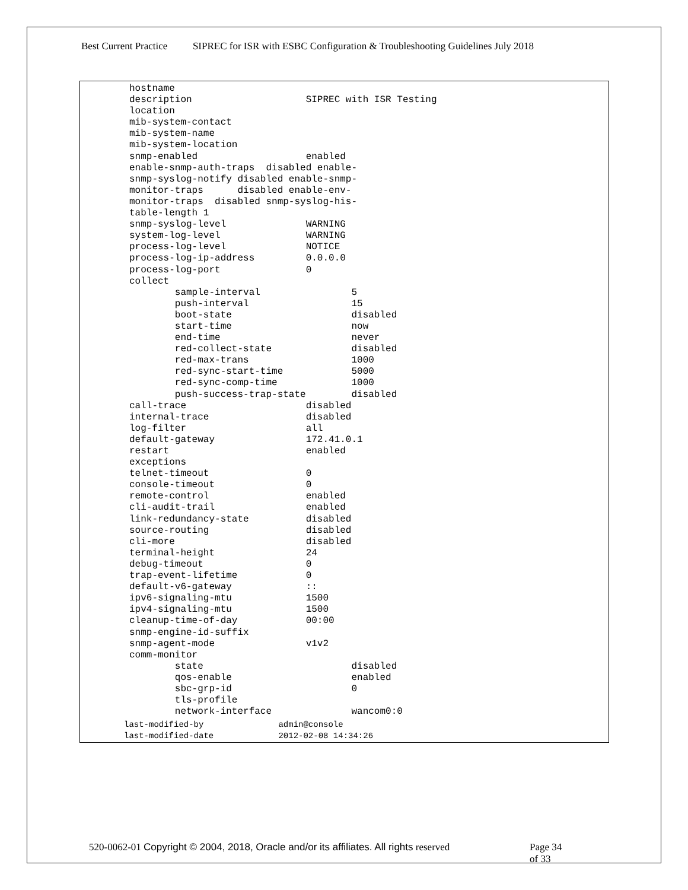Best Current Practice SIPREC for ISR with ESBC Configuration & Troubleshooting Guidelines July 2018
hostname
description                    SIPREC with ISR Testing
location
mib-system-contact
mib-system-name
mib-system-location
snmp-enabled                   enabled
enable-snmp-auth-traps  disabled enable-
snmp-syslog-notify disabled enable-snmp-
monitor-traps      disabled enable-env-
monitor-traps  disabled snmp-syslog-his-
table-length 1
snmp-syslog-level              WARNING
system-log-level               WARNING
process-log-level              NOTICE
process-log-ip-address         0.0.0.0
process-log-port               0
collect
        sample-interval                5
        push-interval                  15
        boot-state                     disabled
        start-time                     now
        end-time                       never
        red-collect-state              disabled
        red-max-trans                  1000
        red-sync-start-time            5000
        red-sync-comp-time             1000
        push-success-trap-state        disabled
call-trace                     disabled
internal-trace                 disabled
log-filter                     all
default-gateway                172.41.0.1
restart                        enabled
exceptions
telnet-timeout                 0
console-timeout                0
remote-control                 enabled
cli-audit-trail                enabled
link-redundancy-state          disabled
source-routing                 disabled
cli-more                       disabled
terminal-height                24
debug-timeout                  0
trap-event-lifetime            0
default-v6-gateway             ::
ipv6-signaling-mtu             1500
ipv4-signaling-mtu             1500
cleanup-time-of-day            00:00
snmp-engine-id-suffix
snmp-agent-mode                v1v2
comm-monitor
        state                          disabled
        qos-enable                     enabled
        sbc-grp-id                     0
        tls-profile
        network-interface              wancom0:0
last-modified-by               admin@console
last-modified-date             2012-02-08 14:34:26
520-0062-01 Copyright © 2004, 2018, Oracle and/or its affiliates. All rights reserved
Page 34 of 33